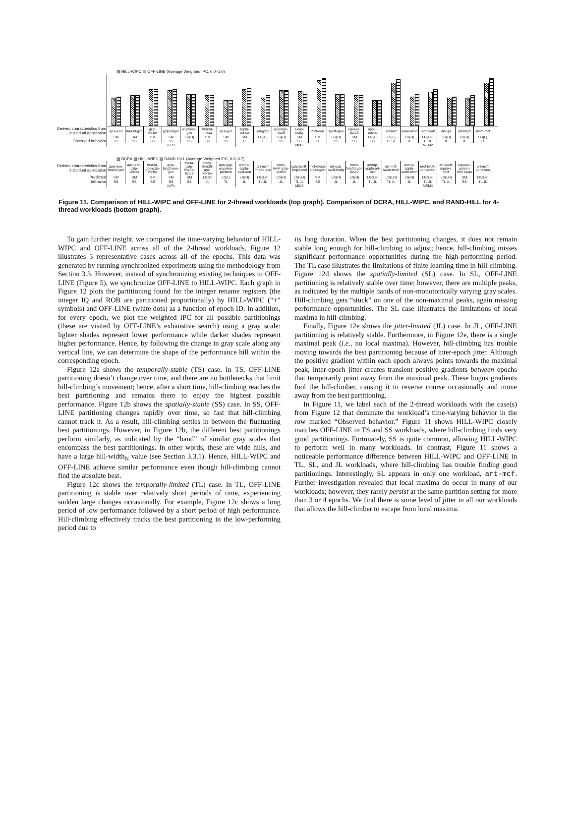▨ HILL-WIPC ▤ OFF-LINE (Average Weighted IPC, 0.0–1.0)
| Derived characteristics from individual application | apsi-eon | fma3d-gcc | gzip-vortex | gzip-bzip2 | wupwise-gcc | fma3d-mesa | apsi-gcc | applu-vortex | art-gzip | wupwise-twolf | lucas-crafty | mcf-eon | twolf-apsi | equake-bzip2 | applu-ammp | art-mcf | swim-twolf | mcf-twolf | art-vpr | art-twolf | swim-mcf |
| | SM | SM | SM | SM | LG(H) | SM | SM | SM | LG(H) | LG(H) | SM | SM | LG(H) | SM | LG(H) | LG(L) | LG(H) | LG(LH) | LG(H) | LG(H) | LG(L) |
| Observed behavior | SS | SS | SS | SS | SS | SS | SS | TL | JL | SS | SS | TL | SS | SS | SS | TL SL | JL | TL JL | JL | JL | TL |
| | ILP2 | | | | | | | MIX2 | | | | | | | MEM2 | | | | | | |
▧ DCRA ▨ HILL-WIPC ▤ RAND-HILL (Average Weighted IPC, 0.0–0.7)
| Derived characteristics from individual application | apsi-eon-fma3d-gcc | apsi-eon-gzip-vortex | fma3d-gcc-gzip-vortex | gzip-bzip2-eon-gcc | mesa-gzip-fma3d-bzip2 | crafty-fma3d-apsi-vortex | apsi-gap-wupwise-perlbmk | ammp-applu-apsi-eon | art-mcf-fma3d-gcc | swim-twolf-gzip-vortex | gzip-twolf-bzip2-mcf | mcf-mesa-lucas-gzip | art-gap-twolf-crafty | swim-fma3d-vpr-bzip2 | ammp-applu-art-mcf | art-mcf-swim-twolf | ammp-applu-swim-twolf | mcf-twolf-vpr-parser | art-twolf-equake-mcf | equake-parser-mcf-lucas | art-mcf-vpr-swim |
| Predicted | SM | SM | SM | SM | SM | LG(H) | LG(L) | LG(H) | LG(LH) | LG(H) | LG(LH) | SM | LG(H) | LG(H) | LG(LH) | LG(LH) | LG(H) | LG(LH) | LG(LH) | SM | LG(LH) |
| behavior | SS | SS | SS | SS | SS | JL | TL | JL | TL JL | JL | TL JL | SS | JL | JL | TL JL | TL JL | JL | TL JL | TL JL | SS | TL JL |
| | ILP4 | | | | | | | MIX4 | | | | | | | MEM4 | | | | | | |
Figure 11. Comparison of HILL-WIPC and OFF-LINE for 2-thread workloads (top graph). Comparison of DCRA, HILL-WIPC, and RAND-HILL for 4-thread workloads (bottom graph).
To gain further insight, we compared the time-varying behavior of HILL-WIPC and OFF-LINE across all of the 2-thread workloads. Figure 12 illustrates 5 representative cases across all of the epochs. This data was generated by running synchronized experiments using the methodology from Section 3.3. However, instead of synchronizing existing techniques to OFF-LINE (Figure 5), we synchronize OFF-LINE to HILL-WIPC. Each graph in Figure 12 plots the partitioning found for the integer rename registers (the integer IQ and ROB are partitioned proportionally) by HILL-WIPC (“+” symbols) and OFF-LINE (white dots) as a function of epoch ID. In addition, for every epoch, we plot the weighted IPC for all possible partitionings (these are visited by OFF-LINE’s exhaustive search) using a gray scale: lighter shades represent lower performance while darker shades represent higher performance. Hence, by following the change in gray scale along any vertical line, we can determine the shape of the performance hill within the corresponding epoch.
Figure 12a shows the temporally-stable (TS) case. In TS, OFF-LINE partitioning doesn’t change over time, and there are no bottlenecks that limit hill-climbing’s movement; hence, after a short time, hill-climbing reaches the best partitioning and remains there to enjoy the highest possible performance. Figure 12b shows the spatially-stable (SS) case. In SS, OFF-LINE partitioning changes rapidly over time, so fast that hill-climbing cannot track it. As a result, hill-climbing settles in between the fluctuating best partitionings. However, in Figure 12b, the different best partitionings perform similarly, as indicated by the “band” of similar gray scales that encompass the best partitionings. In other words, these are wide hills, and have a large hill-width<sub>N</sub> value (see Section 3.3.1). Hence, HILL-WIPC and OFF-LINE achieve similar performance even though hill-climbing cannot find the absolute best.
Figure 12c shows the temporally-limited (TL) case. In TL, OFF-LINE partitioning is stable over relatively short periods of time, experiencing sudden large changes occasionally. For example, Figure 12c shows a long period of low performance followed by a short period of high performance. Hill-climbing effectively tracks the best partitioning in the low-performing period due to
its long duration. When the best partitioning changes, it does not remain stable long enough for hill-climbing to adjust; hence, hill-climbing misses significant performance opportunities during the high-performing period. The TL case illustrates the limitations of finite learning time in hill-climbing. Figure 12d shows the spatially-limited (SL) case. In SL, OFF-LINE partitioning is relatively stable over time; however, there are multiple peaks, as indicated by the multiple bands of non-monotonically varying gray scales. Hill-climbing gets “stuck” on one of the non-maximal peaks, again missing performance opportunities. The SL case illustrates the limitations of local maxima in hill-climbing.
Finally, Figure 12e shows the jitter-limited (JL) case. In JL, OFF-LINE partitioning is relatively stable. Furthermore, in Figure 12e, there is a single maximal peak (i.e., no local maxima). However, hill-climbing has trouble moving towards the best partitioning because of inter-epoch jitter. Although the positive gradient within each epoch always points towards the maximal peak, inter-epoch jitter creates transient positive gradients between epochs that temporarily point away from the maximal peak. These bogus gradients fool the hill-climber, causing it to reverse course occasionally and move away from the best partitioning.
In Figure 11, we label each of the 2-thread workloads with the case(s) from Figure 12 that dominate the workload’s time-varying behavior in the row marked “Observed behavior.” Figure 11 shows HILL-WIPC closely matches OFF-LINE in TS and SS workloads, where hill-climbing finds very good partitionings. Fortunately, SS is quite common, allowing HILL-WIPC to perform well in many workloads. In contrast, Figure 11 shows a noticeable performance difference between HILL-WIPC and OFF-LINE in TL, SL, and JL workloads, where hill-climbing has trouble finding good partitionings. Interestingly, SL appears in only one workload, art-mcf. Further investigation revealed that local maxima do occur in many of our workloads; however, they rarely persist at the same partition setting for more than 3 or 4 epochs. We find there is some level of jitter in all our workloads that allows the hill-climber to escape from local maxima.